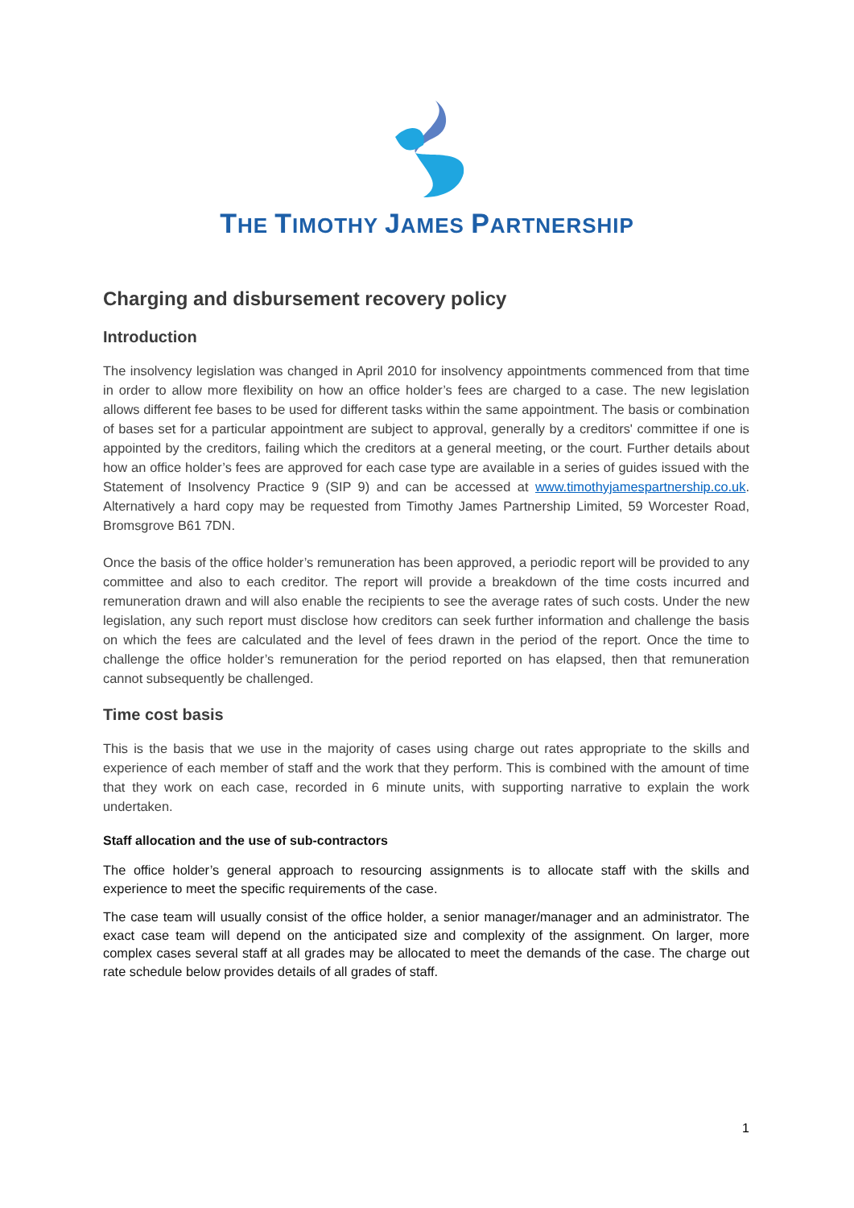THE TIMOTHY JAMES PARTNERSHIP
Charging and disbursement recovery policy
Introduction
The insolvency legislation was changed in April 2010 for insolvency appointments commenced from that time in order to allow more flexibility on how an office holder’s fees are charged to a case. The new legislation allows different fee bases to be used for different tasks within the same appointment. The basis or combination of bases set for a particular appointment are subject to approval, generally by a creditors' committee if one is appointed by the creditors, failing which the creditors at a general meeting, or the court. Further details about how an office holder’s fees are approved for each case type are available in a series of guides issued with the Statement of Insolvency Practice 9 (SIP 9) and can be accessed at www.timothyjamespartnership.co.uk. Alternatively a hard copy may be requested from Timothy James Partnership Limited, 59 Worcester Road, Bromsgrove B61 7DN.
Once the basis of the office holder’s remuneration has been approved, a periodic report will be provided to any committee and also to each creditor. The report will provide a breakdown of the time costs incurred and remuneration drawn and will also enable the recipients to see the average rates of such costs. Under the new legislation, any such report must disclose how creditors can seek further information and challenge the basis on which the fees are calculated and the level of fees drawn in the period of the report. Once the time to challenge the office holder’s remuneration for the period reported on has elapsed, then that remuneration cannot subsequently be challenged.
Time cost basis
This is the basis that we use in the majority of cases using charge out rates appropriate to the skills and experience of each member of staff and the work that they perform. This is combined with the amount of time that they work on each case, recorded in 6 minute units, with supporting narrative to explain the work undertaken.
Staff allocation and the use of sub-contractors
The office holder’s general approach to resourcing assignments is to allocate staff with the skills and experience to meet the specific requirements of the case.
The case team will usually consist of the office holder, a senior manager/manager and an administrator. The exact case team will depend on the anticipated size and complexity of the assignment. On larger, more complex cases several staff at all grades may be allocated to meet the demands of the case. The charge out rate schedule below provides details of all grades of staff.
1